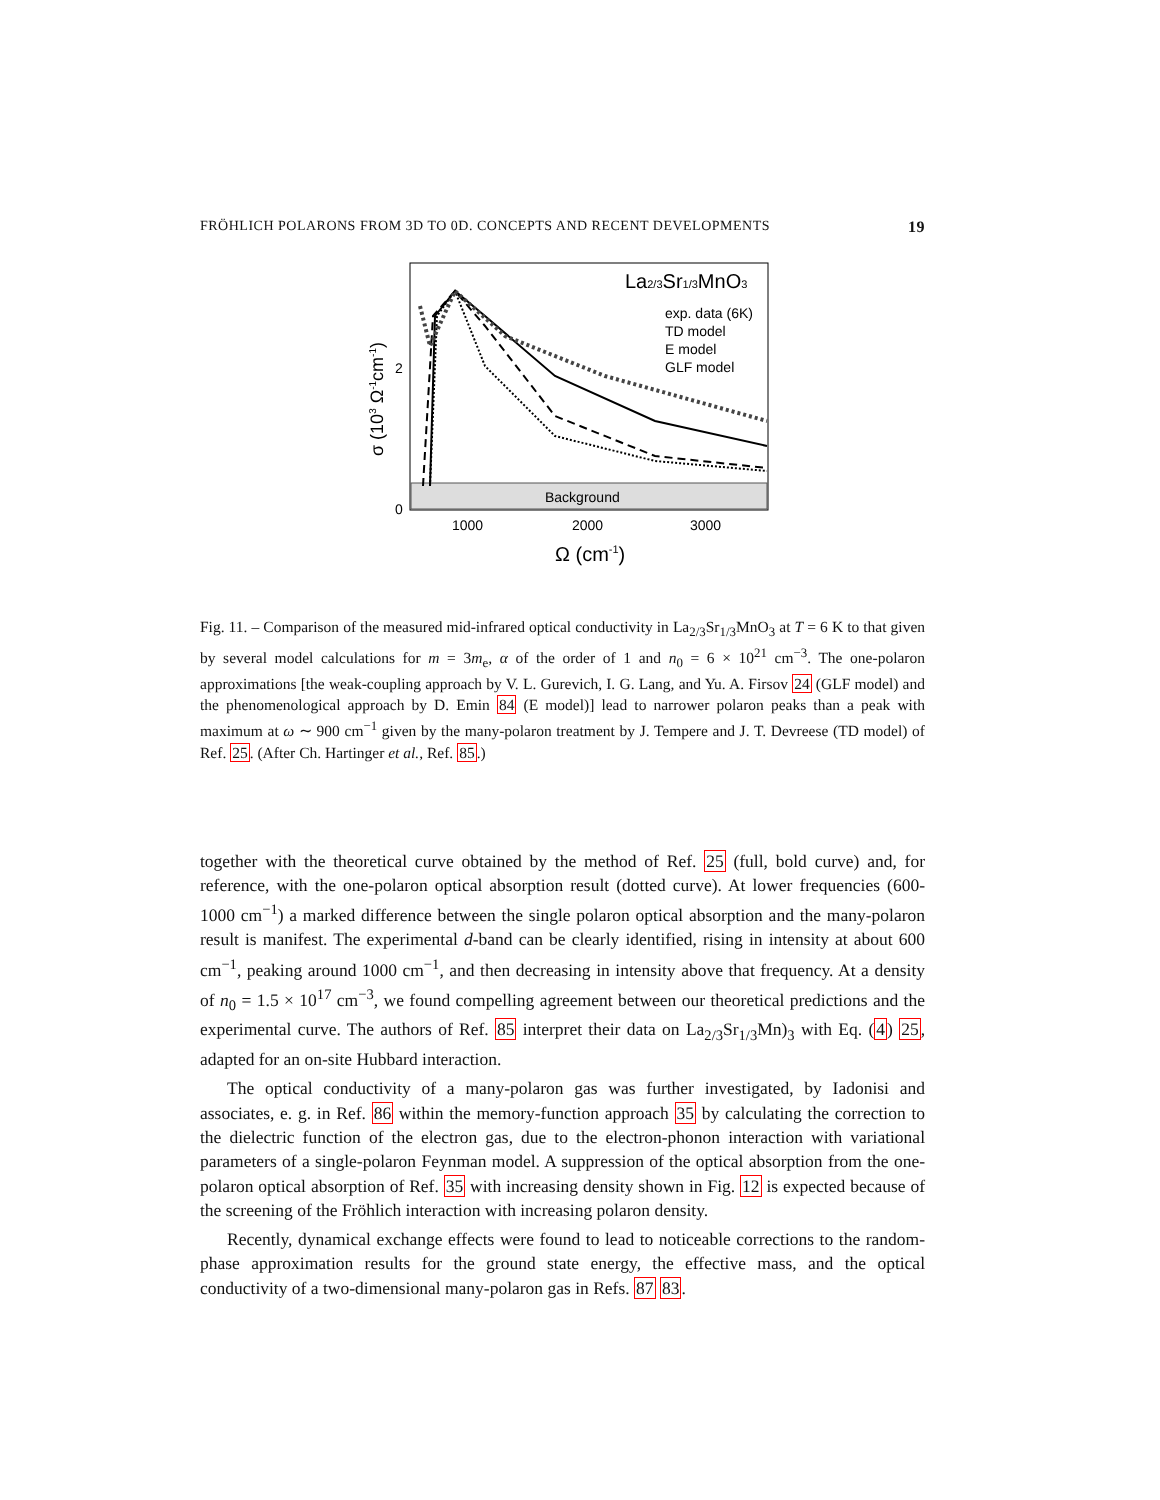FRÖHLICH POLARONS FROM 3D TO 0D. CONCEPTS AND RECENT DEVELOPMENTS 19
Background
La2/3Sr1/3MnO3
exp. data (6K)
TD model
E model
GLF model
0
2
1000
2000
3000
Ω (cm-1)
σ (103 Ω-1cm-1)
Fig. 11. – Comparison of the measured mid-infrared optical conductivity in La<sub>2/3</sub>Sr<sub>1/3</sub>MnO<sub>3</sub> at T = 6 K to that given by several model calculations for m = 3m<sub>e</sub>, α of the order of 1 and n<sub>0</sub> = 6 × 10<sup>21</sup> cm<sup>−3</sup>. The one-polaron approximations [the weak-coupling approach by V. L. Gurevich, I. G. Lang, and Yu. A. Firsov 24 (GLF model) and the phenomenological approach by D. Emin 84 (E model)] lead to narrower polaron peaks than a peak with maximum at ω ∼ 900 cm<sup>−1</sup> given by the many-polaron treatment by J. Tempere and J. T. Devreese (TD model) of Ref. 25. (After Ch. Hartinger et al., Ref. 85.)
together with the theoretical curve obtained by the method of Ref. 25 (full, bold curve) and, for reference, with the one-polaron optical absorption result (dotted curve). At lower frequencies (600-1000 cm<sup>−1</sup>) a marked difference between the single polaron optical absorption and the many-polaron result is manifest. The experimental d-band can be clearly identified, rising in intensity at about 600 cm<sup>−1</sup>, peaking around 1000 cm<sup>−1</sup>, and then decreasing in intensity above that frequency. At a density of n<sub>0</sub> = 1.5 × 10<sup>17</sup> cm<sup>−3</sup>, we found compelling agreement between our theoretical predictions and the experimental curve. The authors of Ref. 85 interpret their data on La<sub>2/3</sub>Sr<sub>1/3</sub>Mn)<sub>3</sub> with Eq. (4) 25, adapted for an on-site Hubbard interaction.
The optical conductivity of a many-polaron gas was further investigated, by Iadonisi and associates, e. g. in Ref. 86 within the memory-function approach 35 by calculating the correction to the dielectric function of the electron gas, due to the electron-phonon interaction with variational parameters of a single-polaron Feynman model. A suppression of the optical absorption from the one-polaron optical absorption of Ref. 35 with increasing density shown in Fig. 12 is expected because of the screening of the Fröhlich interaction with increasing polaron density.
Recently, dynamical exchange effects were found to lead to noticeable corrections to the random-phase approximation results for the ground state energy, the effective mass, and the optical conductivity of a two-dimensional many-polaron gas in Refs. 87 83.